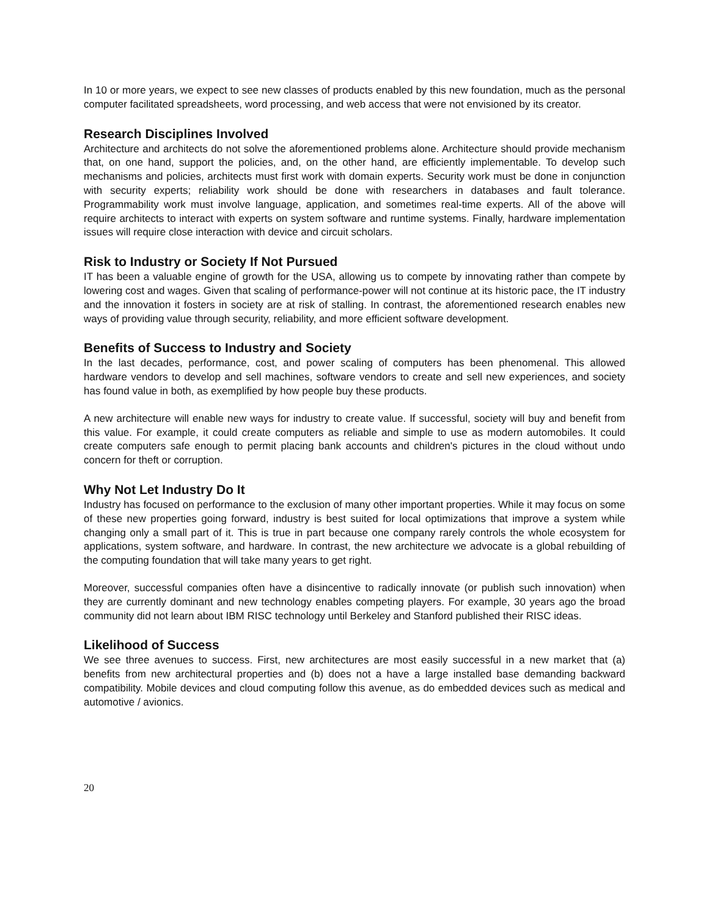In 10 or more years, we expect to see new classes of products enabled by this new foundation, much as the personal computer facilitated spreadsheets, word processing, and web access that were not envisioned by its creator.
Research Disciplines Involved
Architecture and architects do not solve the aforementioned problems alone. Architecture should provide mechanism that, on one hand, support the policies, and, on the other hand, are efficiently implementable. To develop such mechanisms and policies, architects must first work with domain experts. Security work must be done in conjunction with security experts; reliability work should be done with researchers in databases and fault tolerance. Programmability work must involve language, application, and sometimes real-time experts. All of the above will require architects to interact with experts on system software and runtime systems. Finally, hardware implementation issues will require close interaction with device and circuit scholars.
Risk to Industry or Society If Not Pursued
IT has been a valuable engine of growth for the USA, allowing us to compete by innovating rather than compete by lowering cost and wages. Given that scaling of performance-power will not continue at its historic pace, the IT industry and the innovation it fosters in society are at risk of stalling. In contrast, the aforementioned research enables new ways of providing value through security, reliability, and more efficient software development.
Benefits of Success to Industry and Society
In the last decades, performance, cost, and power scaling of computers has been phenomenal. This allowed hardware vendors to develop and sell machines, software vendors to create and sell new experiences, and society has found value in both, as exemplified by how people buy these products.
A new architecture will enable new ways for industry to create value. If successful, society will buy and benefit from this value. For example, it could create computers as reliable and simple to use as modern automobiles. It could create computers safe enough to permit placing bank accounts and children's pictures in the cloud without undo concern for theft or corruption.
Why Not Let Industry Do It
Industry has focused on performance to the exclusion of many other important properties. While it may focus on some of these new properties going forward, industry is best suited for local optimizations that improve a system while changing only a small part of it. This is true in part because one company rarely controls the whole ecosystem for applications, system software, and hardware. In contrast, the new architecture we advocate is a global rebuilding of the computing foundation that will take many years to get right.
Moreover, successful companies often have a disincentive to radically innovate (or publish such innovation) when they are currently dominant and new technology enables competing players. For example, 30 years ago the broad community did not learn about IBM RISC technology until Berkeley and Stanford published their RISC ideas.
Likelihood of Success
We see three avenues to success. First, new architectures are most easily successful in a new market that (a) benefits from new architectural properties and (b) does not a have a large installed base demanding backward compatibility. Mobile devices and cloud computing follow this avenue, as do embedded devices such as medical and automotive / avionics.
20